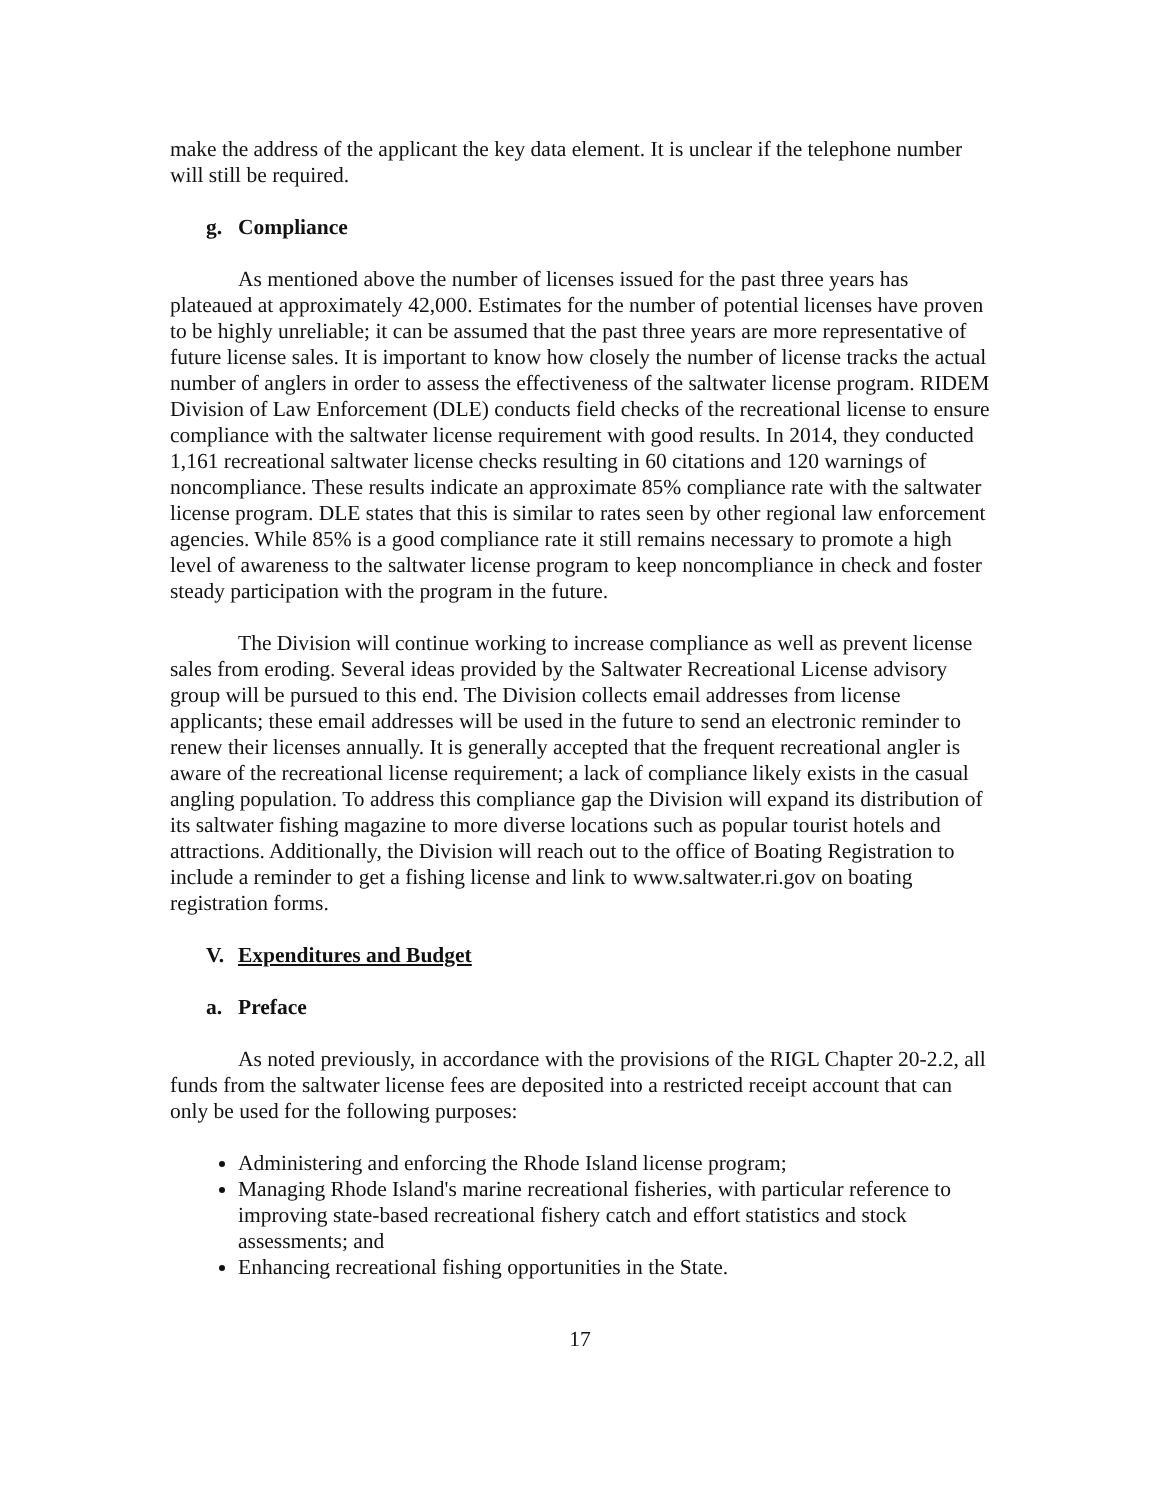make the address of the applicant the key data element. It is unclear if the telephone number will still be required.
g. Compliance
As mentioned above the number of licenses issued for the past three years has plateaued at approximately 42,000. Estimates for the number of potential licenses have proven to be highly unreliable; it can be assumed that the past three years are more representative of future license sales. It is important to know how closely the number of license tracks the actual number of anglers in order to assess the effectiveness of the saltwater license program. RIDEM Division of Law Enforcement (DLE) conducts field checks of the recreational license to ensure compliance with the saltwater license requirement with good results. In 2014, they conducted 1,161 recreational saltwater license checks resulting in 60 citations and 120 warnings of noncompliance. These results indicate an approximate 85% compliance rate with the saltwater license program. DLE states that this is similar to rates seen by other regional law enforcement agencies. While 85% is a good compliance rate it still remains necessary to promote a high level of awareness to the saltwater license program to keep noncompliance in check and foster steady participation with the program in the future.
The Division will continue working to increase compliance as well as prevent license sales from eroding. Several ideas provided by the Saltwater Recreational License advisory group will be pursued to this end. The Division collects email addresses from license applicants; these email addresses will be used in the future to send an electronic reminder to renew their licenses annually. It is generally accepted that the frequent recreational angler is aware of the recreational license requirement; a lack of compliance likely exists in the casual angling population. To address this compliance gap the Division will expand its distribution of its saltwater fishing magazine to more diverse locations such as popular tourist hotels and attractions. Additionally, the Division will reach out to the office of Boating Registration to include a reminder to get a fishing license and link to www.saltwater.ri.gov on boating registration forms.
V. Expenditures and Budget
a. Preface
As noted previously, in accordance with the provisions of the RIGL Chapter 20-2.2, all funds from the saltwater license fees are deposited into a restricted receipt account that can only be used for the following purposes:
Administering and enforcing the Rhode Island license program;
Managing Rhode Island's marine recreational fisheries, with particular reference to improving state-based recreational fishery catch and effort statistics and stock assessments; and
Enhancing recreational fishing opportunities in the State.
17